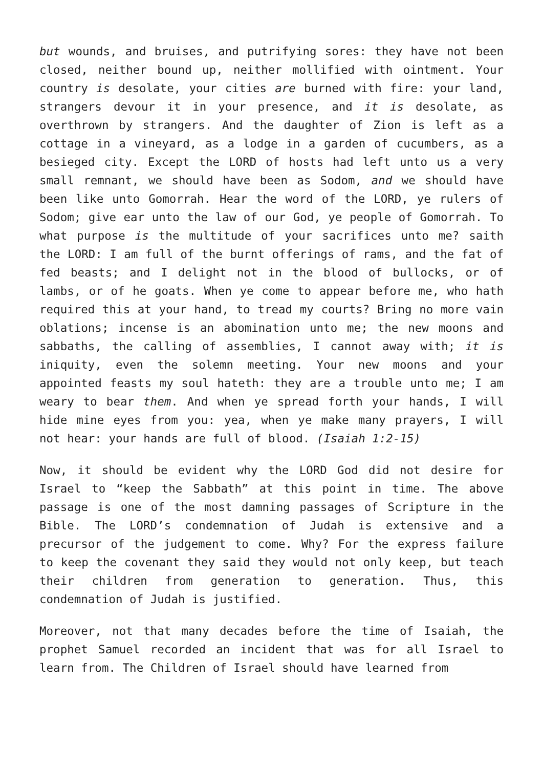but wounds, and bruises, and putrifying sores: they have not been closed, neither bound up, neither mollified with ointment. Your country is desolate, your cities are burned with fire: your land, strangers devour it in your presence, and it is desolate, as overthrown by strangers. And the daughter of Zion is left as a cottage in a vineyard, as a lodge in a garden of cucumbers, as a besieged city. Except the LORD of hosts had left unto us a very small remnant, we should have been as Sodom, and we should have been like unto Gomorrah. Hear the word of the LORD, ye rulers of Sodom; give ear unto the law of our God, ye people of Gomorrah. To what purpose is the multitude of your sacrifices unto me? saith the LORD: I am full of the burnt offerings of rams, and the fat of fed beasts; and I delight not in the blood of bullocks, or of lambs, or of he goats. When ye come to appear before me, who hath required this at your hand, to tread my courts? Bring no more vain oblations; incense is an abomination unto me; the new moons and sabbaths, the calling of assemblies, I cannot away with; it is iniquity, even the solemn meeting. Your new moons and your appointed feasts my soul hateth: they are a trouble unto me; I am weary to bear them. And when ye spread forth your hands, I will hide mine eyes from you: yea, when ye make many prayers, I will not hear: your hands are full of blood. (Isaiah 1:2-15)
Now, it should be evident why the LORD God did not desire for Israel to “keep the Sabbath” at this point in time. The above passage is one of the most damning passages of Scripture in the Bible. The LORD’s condemnation of Judah is extensive and a precursor of the judgement to come. Why? For the express failure to keep the covenant they said they would not only keep, but teach their children from generation to generation. Thus, this condemnation of Judah is justified.
Moreover, not that many decades before the time of Isaiah, the prophet Samuel recorded an incident that was for all Israel to learn from. The Children of Israel should have learned from